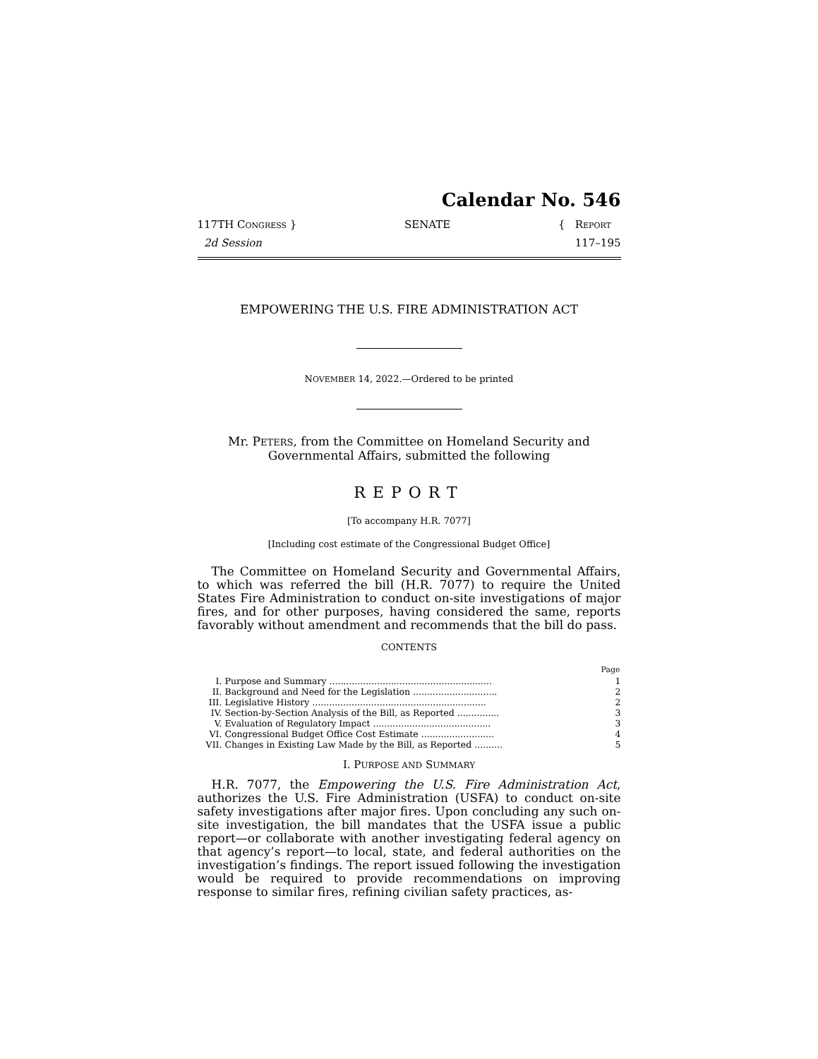Calendar No. 546
117TH CONGRESS }
2d Session
SENATE { REPORT
117–195
EMPOWERING THE U.S. FIRE ADMINISTRATION ACT
NOVEMBER 14, 2022.—Ordered to be printed
Mr. PETERS, from the Committee on Homeland Security and
Governmental Affairs, submitted the following
REPORT
[To accompany H.R. 7077]
[Including cost estimate of the Congressional Budget Office]
The Committee on Homeland Security and Governmental Affairs, to which was referred the bill (H.R. 7077) to require the United States Fire Administration to conduct on-site investigations of major fires, and for other purposes, having considered the same, reports favorably without amendment and recommends that the bill do pass.
CONTENTS
| | | Page |
| I. | Purpose and Summary .......................................................... | 1 |
| II. | Background and Need for the Legislation .............................. | 2 |
| III. | Legislative History .............................................................. | 2 |
| IV. | Section-by-Section Analysis of the Bill, as Reported ............... | 3 |
| V. | Evaluation of Regulatory Impact .......................................... | 3 |
| VI. | Congressional Budget Office Cost Estimate .......................... | 4 |
| VII. | Changes in Existing Law Made by the Bill, as Reported .......... | 5 |
I. PURPOSE AND SUMMARY
H.R. 7077, the Empowering the U.S. Fire Administration Act, authorizes the U.S. Fire Administration (USFA) to conduct on-site safety investigations after major fires. Upon concluding any such on-site investigation, the bill mandates that the USFA issue a public report—or collaborate with another investigating federal agency on that agency’s report—to local, state, and federal authorities on the investigation’s findings. The report issued following the investigation would be required to provide recommendations on improving response to similar fires, refining civilian safety practices, as-